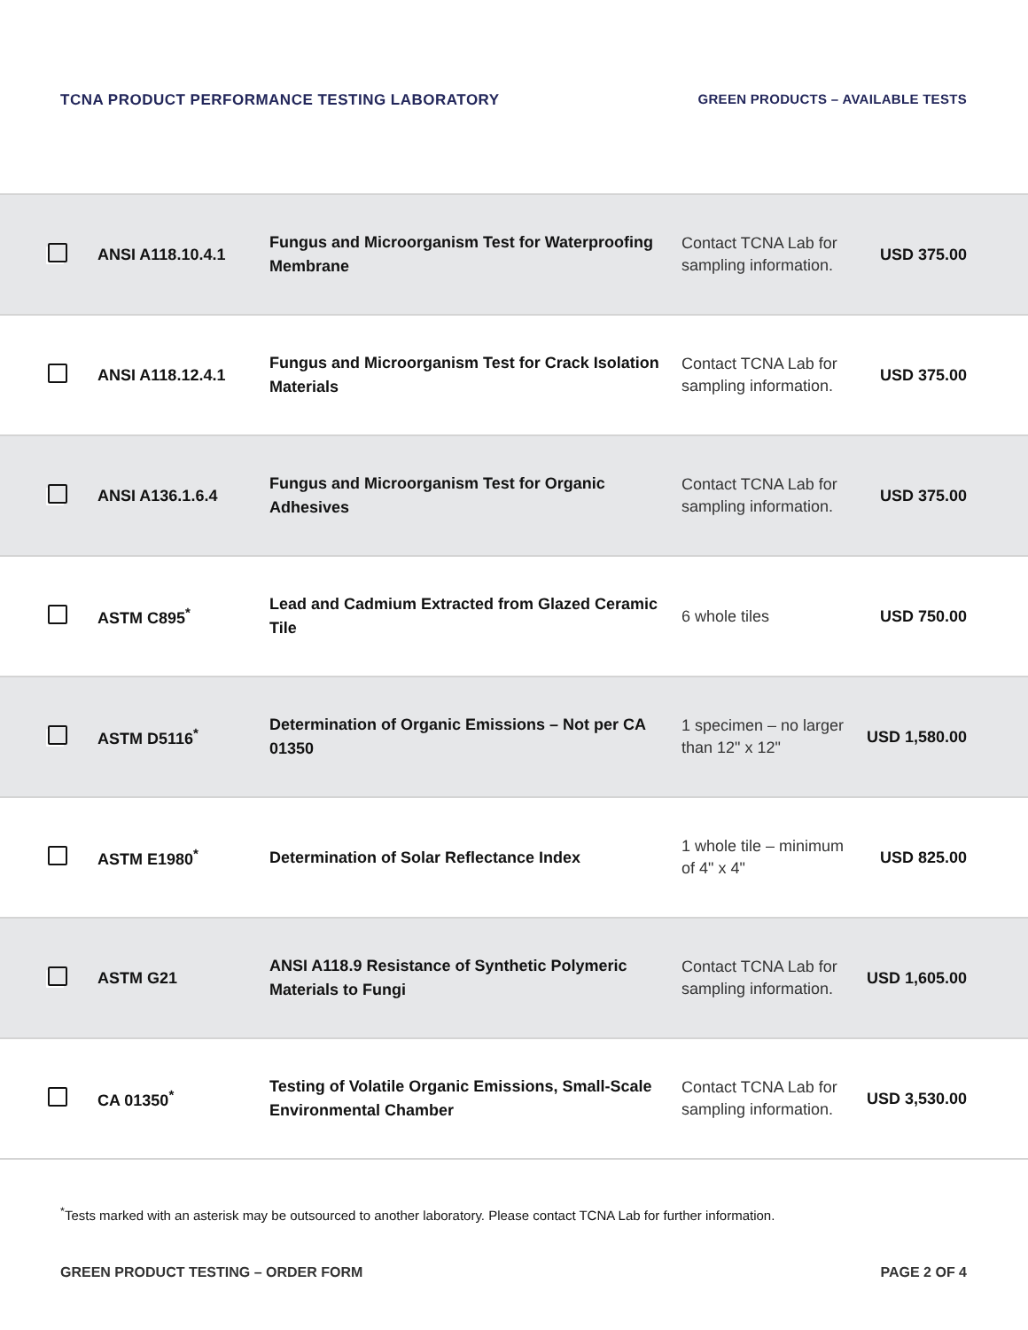TCNA PRODUCT PERFORMANCE TESTING LABORATORY
GREEN PRODUCTS – AVAILABLE TESTS
| | ANSI A118.10.4.1 | Fungus and Microorganism Test for Waterproofing Membrane | Contact TCNA Lab for sampling information. | USD 375.00 |
| | ANSI A118.12.4.1 | Fungus and Microorganism Test for Crack Isolation Materials | Contact TCNA Lab for sampling information. | USD 375.00 |
| | ANSI A136.1.6.4 | Fungus and Microorganism Test for Organic Adhesives | Contact TCNA Lab for sampling information. | USD 375.00 |
| | ASTM C895<sup>*</sup> | Lead and Cadmium Extracted from Glazed Ceramic Tile | 6 whole tiles | USD 750.00 |
| | ASTM D5116<sup>*</sup> | Determination of Organic Emissions – Not per CA 01350 | 1 specimen – no larger than 12" x 12" | USD 1,580.00 |
| | ASTM E1980<sup>*</sup> | Determination of Solar Reflectance Index | 1 whole tile – minimum of 4" x 4" | USD 825.00 |
| | ASTM G21 | ANSI A118.9 Resistance of Synthetic Polymeric Materials to Fungi | Contact TCNA Lab for sampling information. | USD 1,605.00 |
| | CA 01350<sup>*</sup> | Testing of Volatile Organic Emissions, Small-Scale Environmental Chamber | Contact TCNA Lab for sampling information. | USD 3,530.00 |
<sup>*</sup> Tests marked with an asterisk may be outsourced to another laboratory. Please contact TCNA Lab for further information.
GREEN PRODUCT TESTING – ORDER FORM
PAGE 2 OF 4